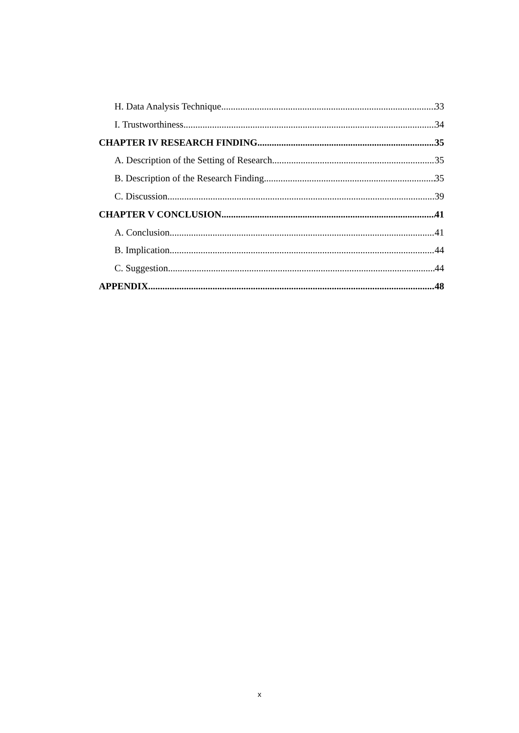H. Data Analysis Technique 33
I. Trustworthiness 34
CHAPTER IV RESEARCH FINDING 35
A. Description of the Setting of Research 35
B. Description of the Research Finding 35
C. Discussion 39
CHAPTER V CONCLUSION 41
A. Conclusion 41
B. Implication 44
C. Suggestion 44
APPENDIX 48
x